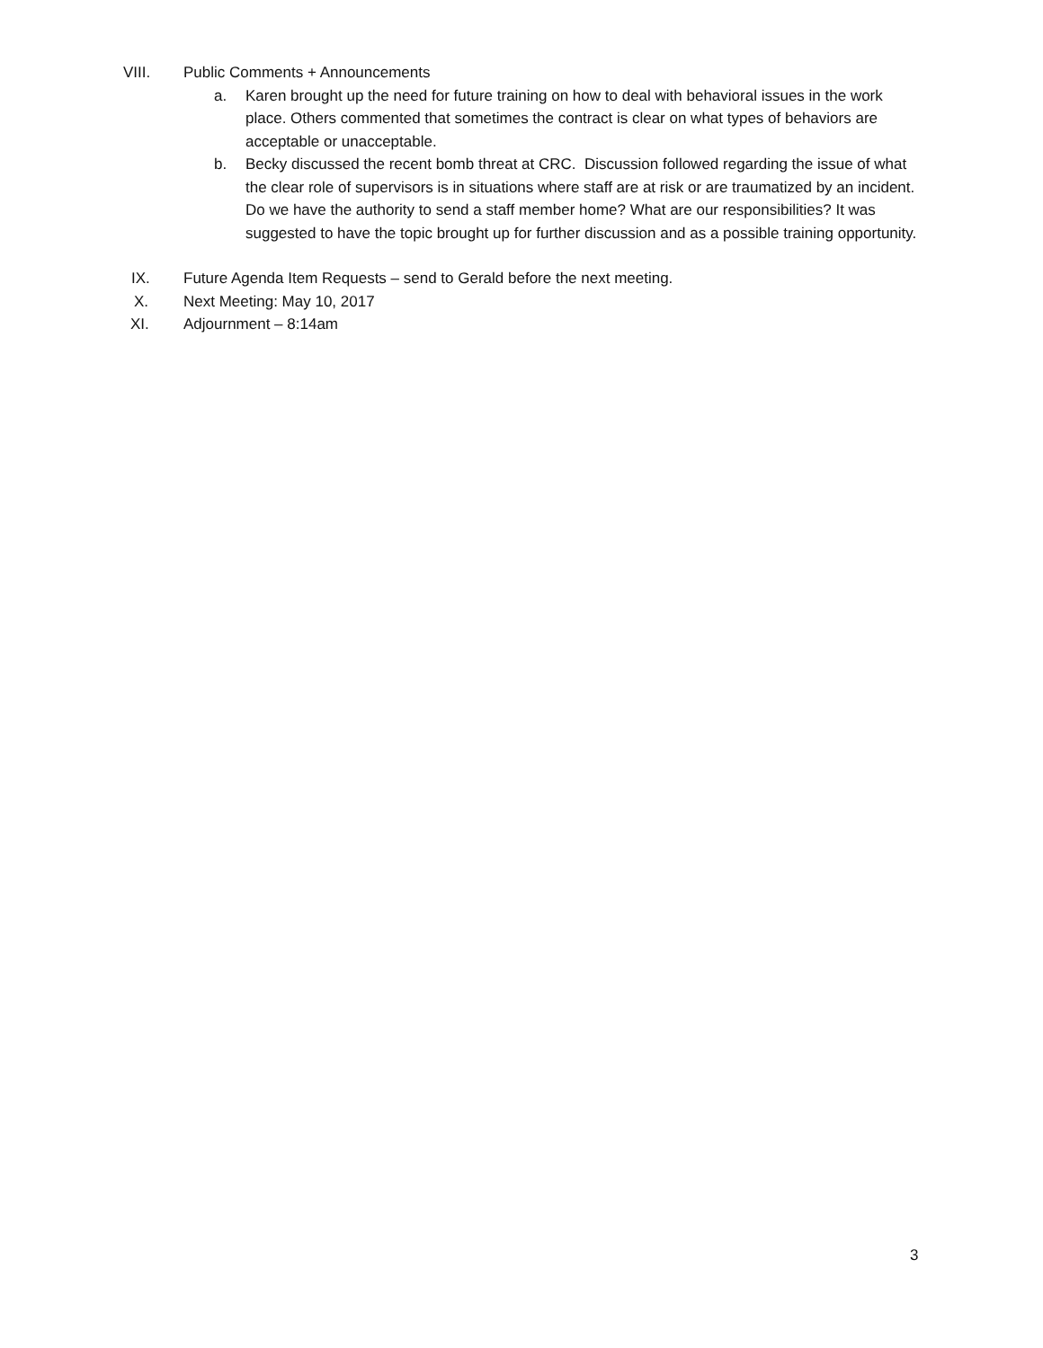VIII. Public Comments + Announcements
a. Karen brought up the need for future training on how to deal with behavioral issues in the work place. Others commented that sometimes the contract is clear on what types of behaviors are acceptable or unacceptable.
b. Becky discussed the recent bomb threat at CRC. Discussion followed regarding the issue of what the clear role of supervisors is in situations where staff are at risk or are traumatized by an incident. Do we have the authority to send a staff member home? What are our responsibilities? It was suggested to have the topic brought up for further discussion and as a possible training opportunity.
IX. Future Agenda Item Requests – send to Gerald before the next meeting.
X. Next Meeting: May 10, 2017
XI. Adjournment – 8:14am
3